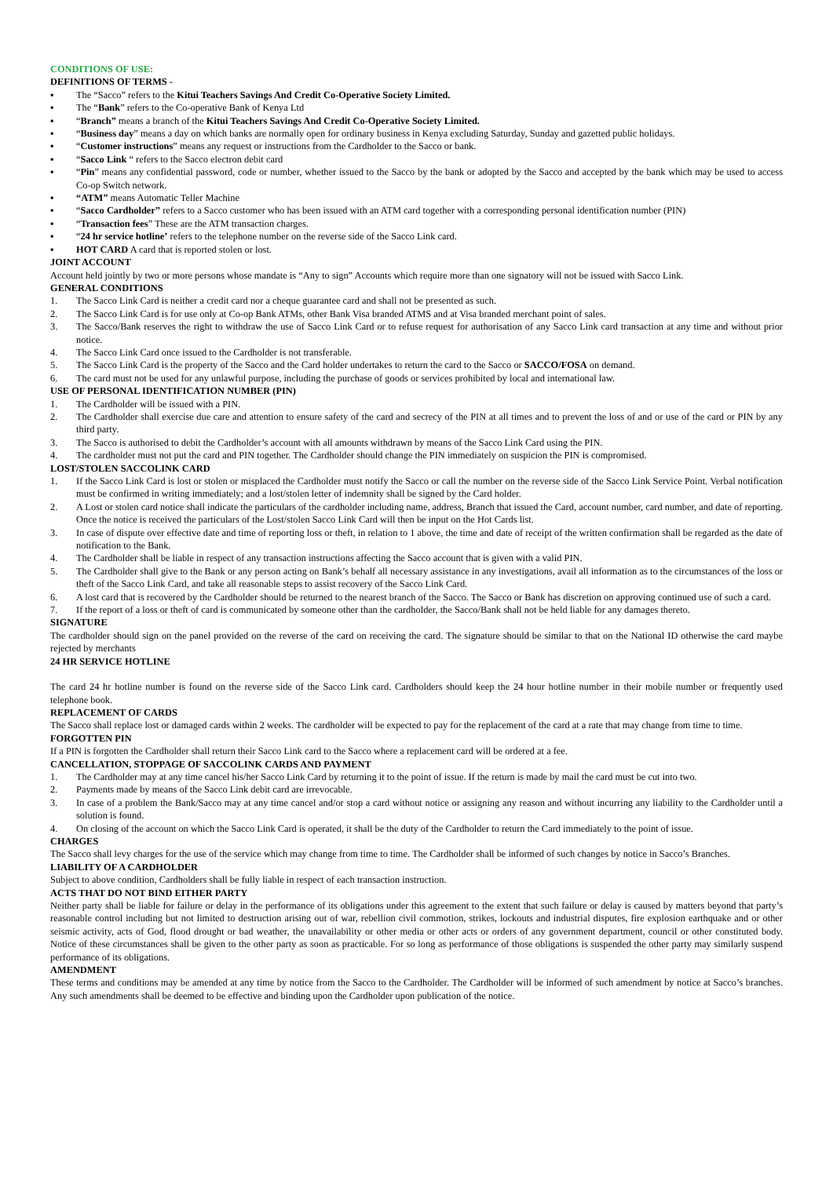CONDITIONS OF USE:
DEFINITIONS OF TERMS -
▪ The “Sacco” refers to the Kitui Teachers Savings And Credit Co-Operative Society Limited.
▪ The “Bank” refers to the Co-operative Bank of Kenya Ltd
▪ “Branch” means a branch of the Kitui Teachers Savings And Credit Co-Operative Society Limited.
▪ “Business day” means a day on which banks are normally open for ordinary business in Kenya excluding Saturday, Sunday and gazetted public holidays.
▪ “Customer instructions” means any request or instructions from the Cardholder to the Sacco or bank.
▪ “Sacco Link “ refers to the Sacco electron debit card
▪ “Pin” means any confidential password, code or number, whether issued to the Sacco by the bank or adopted by the Sacco and accepted by the bank which may be used to access Co-op Switch network.
▪ “ATM” means Automatic Teller Machine
▪ “Sacco Cardholder” refers to a Sacco customer who has been issued with an ATM card together with a corresponding personal identification number (PIN)
▪ “Transaction fees” These are the ATM transaction charges.
▪ “24 hr service hotline’ refers to the telephone number on the reverse side of the Sacco Link card.
▪ HOT CARD A card that is reported stolen or lost.
JOINT ACCOUNT
Account held jointly by two or more persons whose mandate is “Any to sign” Accounts which require more than one signatory will not be issued with Sacco Link.
GENERAL CONDITIONS
1. The Sacco Link Card is neither a credit card nor a cheque guarantee card and shall not be presented as such.
2. The Sacco Link Card is for use only at Co-op Bank ATMs, other Bank Visa branded ATMS and at Visa branded merchant point of sales.
3. The Sacco/Bank reserves the right to withdraw the use of Sacco Link Card or to refuse request for authorisation of any Sacco Link card transaction at any time and without prior notice.
4. The Sacco Link Card once issued to the Cardholder is not transferable.
5. The Sacco Link Card is the property of the Sacco and the Card holder undertakes to return the card to the Sacco or SACCO/FOSA on demand.
6. The card must not be used for any unlawful purpose, including the purchase of goods or services prohibited by local and international law.
USE OF PERSONAL IDENTIFICATION NUMBER (PIN)
1. The Cardholder will be issued with a PIN.
2. The Cardholder shall exercise due care and attention to ensure safety of the card and secrecy of the PIN at all times and to prevent the loss of and or use of the card or PIN by any third party.
3. The Sacco is authorised to debit the Cardholder’s account with all amounts withdrawn by means of the Sacco Link Card using the PIN.
4. The cardholder must not put the card and PIN together. The Cardholder should change the PIN immediately on suspicion the PIN is compromised.
LOST/STOLEN SACCOLINK CARD
1. If the Sacco Link Card is lost or stolen or misplaced the Cardholder must notify the Sacco or call the number on the reverse side of the Sacco Link Service Point. Verbal notification must be confirmed in writing immediately; and a lost/stolen letter of indemnity shall be signed by the Card holder.
2. A Lost or stolen card notice shall indicate the particulars of the cardholder including name, address, Branch that issued the Card, account number, card number, and date of reporting. Once the notice is received the particulars of the Lost/stolen Sacco Link Card will then be input on the Hot Cards list.
3. In case of dispute over effective date and time of reporting loss or theft, in relation to 1 above, the time and date of receipt of the written confirmation shall be regarded as the date of notification to the Bank.
4. The Cardholder shall be liable in respect of any transaction instructions affecting the Sacco account that is given with a valid PIN.
5. The Cardholder shall give to the Bank or any person acting on Bank’s behalf all necessary assistance in any investigations, avail all information as to the circumstances of the loss or theft of the Sacco Link Card, and take all reasonable steps to assist recovery of the Sacco Link Card.
6. A lost card that is recovered by the Cardholder should be returned to the nearest branch of the Sacco. The Sacco or Bank has discretion on approving continued use of such a card.
7. If the report of a loss or theft of card is communicated by someone other than the cardholder, the Sacco/Bank shall not be held liable for any damages thereto.
SIGNATURE
The cardholder should sign on the panel provided on the reverse of the card on receiving the card. The signature should be similar to that on the National ID otherwise the card maybe rejected by merchants
24 HR SERVICE HOTLINE
The card 24 hr hotline number is found on the reverse side of the Sacco Link card. Cardholders should keep the 24 hour hotline number in their mobile number or frequently used telephone book.
REPLACEMENT OF CARDS
The Sacco shall replace lost or damaged cards within 2 weeks. The cardholder will be expected to pay for the replacement of the card at a rate that may change from time to time.
FORGOTTEN PIN
If a PIN is forgotten the Cardholder shall return their Sacco Link card to the Sacco where a replacement card will be ordered at a fee.
CANCELLATION, STOPPAGE OF SACCOLINK CARDS AND PAYMENT
1. The Cardholder may at any time cancel his/her Sacco Link Card by returning it to the point of issue. If the return is made by mail the card must be cut into two.
2. Payments made by means of the Sacco Link debit card are irrevocable.
3. In case of a problem the Bank/Sacco may at any time cancel and/or stop a card without notice or assigning any reason and without incurring any liability to the Cardholder until a solution is found.
4. On closing of the account on which the Sacco Link Card is operated, it shall be the duty of the Cardholder to return the Card immediately to the point of issue.
CHARGES
The Sacco shall levy charges for the use of the service which may change from time to time. The Cardholder shall be informed of such changes by notice in Sacco’s Branches.
LIABILITY OF A CARDHOLDER
Subject to above condition, Cardholders shall be fully liable in respect of each transaction instruction.
ACTS THAT DO NOT BIND EITHER PARTY
Neither party shall be liable for failure or delay in the performance of its obligations under this agreement to the extent that such failure or delay is caused by matters beyond that party’s reasonable control including but not limited to destruction arising out of war, rebellion civil commotion, strikes, lockouts and industrial disputes, fire explosion earthquake and or other seismic activity, acts of God, flood drought or bad weather, the unavailability or other media or other acts or orders of any government department, council or other constituted body. Notice of these circumstances shall be given to the other party as soon as practicable. For so long as performance of those obligations is suspended the other party may similarly suspend performance of its obligations.
AMENDMENT
These terms and conditions may be amended at any time by notice from the Sacco to the Cardholder. The Cardholder will be informed of such amendment by notice at Sacco’s branches. Any such amendments shall be deemed to be effective and binding upon the Cardholder upon publication of the notice.